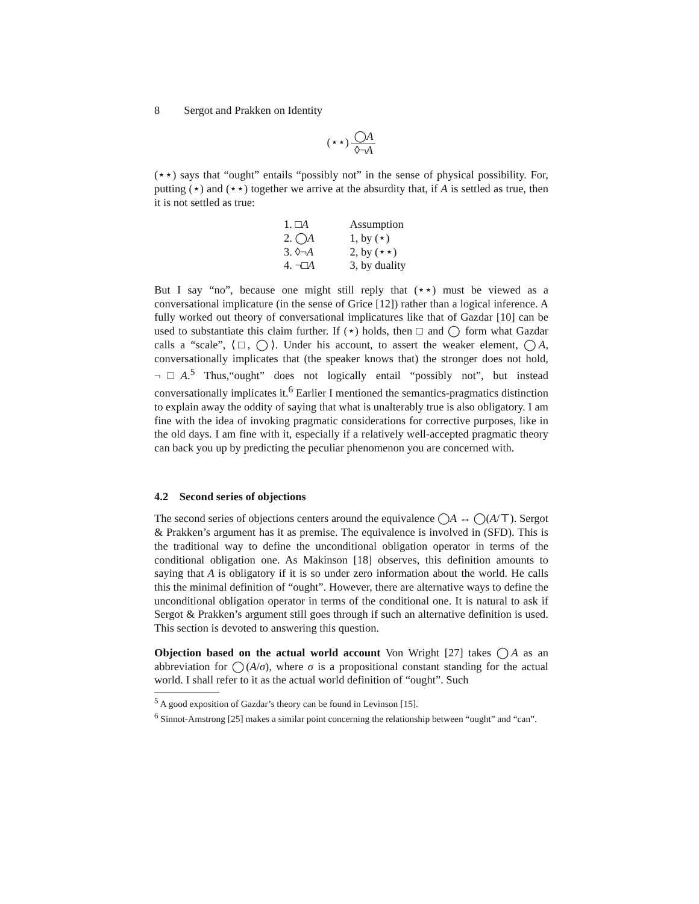8 Sergot and Prakken on Identity
(⋆⋆) ◯A ◊¬A
(⋆⋆) says that “ought” entails “possibly not” in the sense of physical possibility. For, putting (⋆) and (⋆⋆) together we arrive at the absurdity that, if A is settled as true, then it is not settled as true:
| 1. □ A | Assumption |
| 2. ◯ A | 1, by (⋆) |
| 3. ◊¬ A | 2, by (⋆⋆) |
| 4. ¬□ A | 3, by duality |
But I say “no”, because one might still reply that (⋆⋆) must be viewed as a conversational implicature (in the sense of Grice [12]) rather than a logical inference. A fully worked out theory of conversational implicatures like that of Gazdar [10] can be used to substantiate this claim further. If (⋆) holds, then □ and ◯ form what Gazdar calls a “scale”, ⟨□, ◯⟩. Under his account, to assert the weaker element, ◯A, conversationally implicates that (the speaker knows that) the stronger does not hold, ¬□A.<sup>5</sup> Thus,“ought” does not logically entail “possibly not”, but instead conversationally implicates it.<sup>6</sup> Earlier I mentioned the semantics-pragmatics distinction to explain away the oddity of saying that what is unalterably true is also obligatory. I am fine with the idea of invoking pragmatic considerations for corrective purposes, like in the old days. I am fine with it, especially if a relatively well-accepted pragmatic theory can back you up by predicting the peculiar phenomenon you are concerned with.
4.2 Second series of objections
The second series of objections centers around the equivalence ◯A ↔ ◯(A/⊤). Sergot & Prakken’s argument has it as premise. The equivalence is involved in (SFD). This is the traditional way to define the unconditional obligation operator in terms of the conditional obligation one. As Makinson [18] observes, this definition amounts to saying that A is obligatory if it is so under zero information about the world. He calls this the minimal definition of “ought”. However, there are alternative ways to define the unconditional obligation operator in terms of the conditional one. It is natural to ask if Sergot & Prakken’s argument still goes through if such an alternative definition is used. This section is devoted to answering this question.
Objection based on the actual world account Von Wright [27] takes ◯A as an abbreviation for ◯(A/σ), where σ is a propositional constant standing for the actual world. I shall refer to it as the actual world definition of “ought”. Such
<sup>5</sup> A good exposition of Gazdar’s theory can be found in Levinson [15].
<sup>6</sup> Sinnot-Amstrong [25] makes a similar point concerning the relationship between “ought” and “can”.